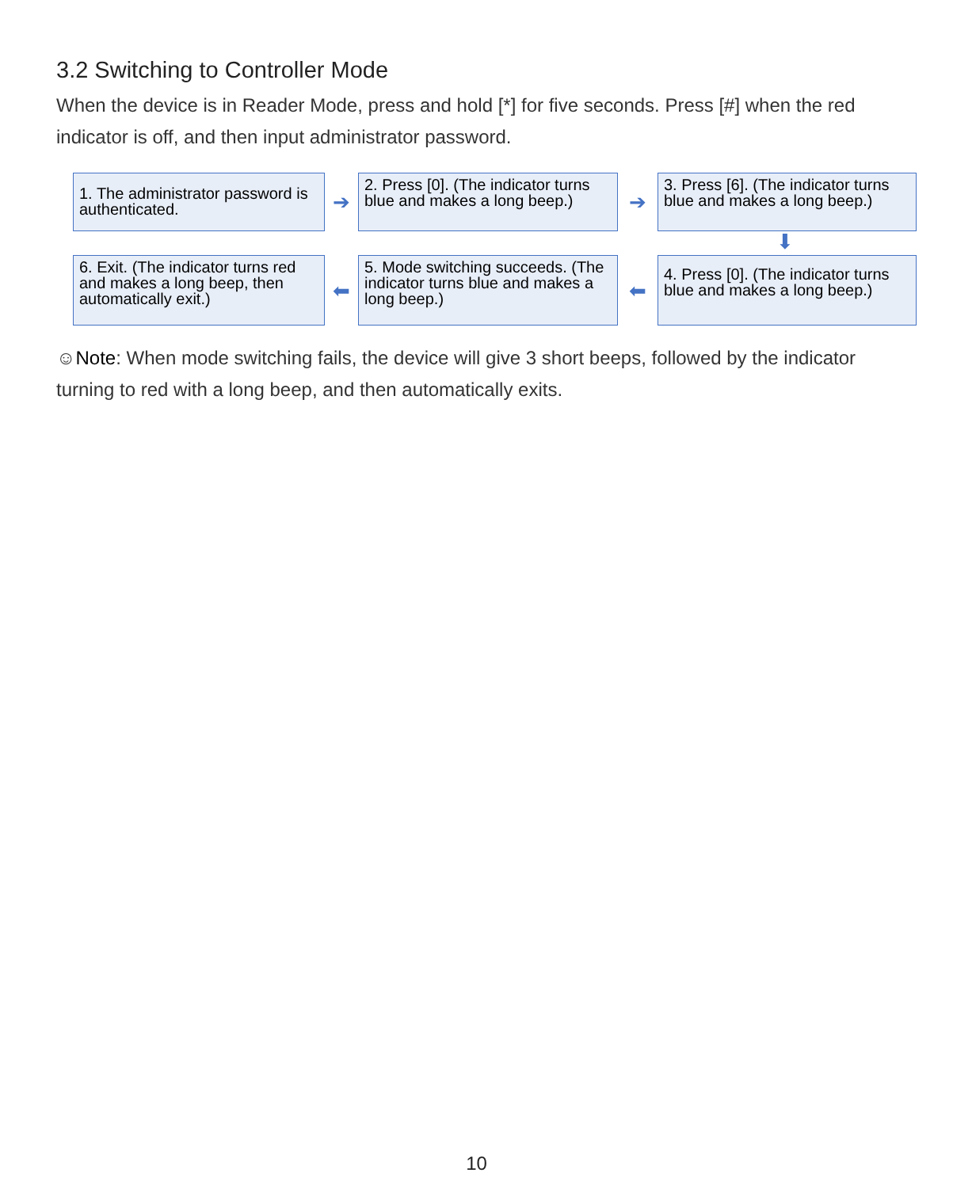3.2 Switching to Controller Mode
When the device is in Reader Mode, press and hold [*] for five seconds. Press [#] when the red indicator is off, and then input administrator password.
1. The administrator password is authenticated.
➔
2. Press [0]. (The indicator turns blue and makes a long beep.)
➔
3. Press [6]. (The indicator turns blue and makes a long beep.)
⬇
6. Exit. (The indicator turns red and makes a long beep, then automatically exit.)
⬅
5. Mode switching succeeds. (The indicator turns blue and makes a long beep.)
⬅
4. Press [0]. (The indicator turns blue and makes a long beep.)
☺Note: When mode switching fails, the device will give 3 short beeps, followed by the indicator turning to red with a long beep, and then automatically exits.
10